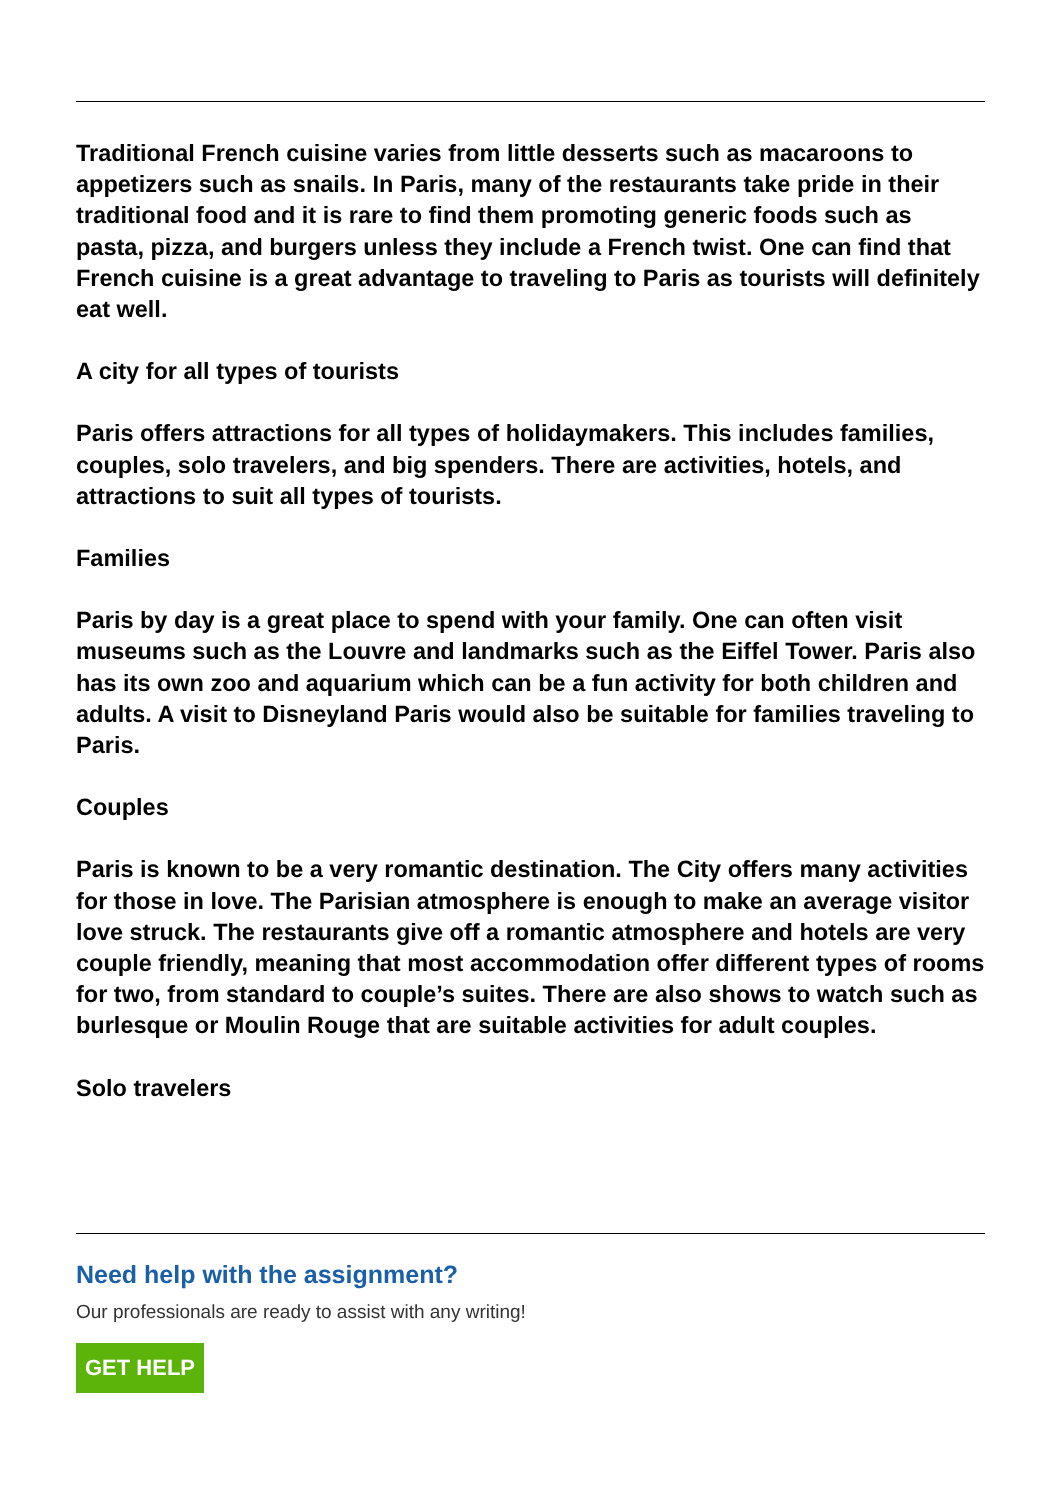Traditional French cuisine varies from little desserts such as macaroons to appetizers such as snails. In Paris, many of the restaurants take pride in their traditional food and it is rare to find them promoting generic foods such as pasta, pizza, and burgers unless they include a French twist. One can find that French cuisine is a great advantage to traveling to Paris as tourists will definitely eat well.
A city for all types of tourists
Paris offers attractions for all types of holidaymakers. This includes families, couples, solo travelers, and big spenders. There are activities, hotels, and attractions to suit all types of tourists.
Families
Paris by day is a great place to spend with your family. One can often visit museums such as the Louvre and landmarks such as the Eiffel Tower. Paris also has its own zoo and aquarium which can be a fun activity for both children and adults. A visit to Disneyland Paris would also be suitable for families traveling to Paris.
Couples
Paris is known to be a very romantic destination. The City offers many activities for those in love. The Parisian atmosphere is enough to make an average visitor love struck. The restaurants give off a romantic atmosphere and hotels are very couple friendly, meaning that most accommodation offer different types of rooms for two, from standard to couple’s suites. There are also shows to watch such as burlesque or Moulin Rouge that are suitable activities for adult couples.
Solo travelers
Need help with the assignment?
Our professionals are ready to assist with any writing!
GET HELP